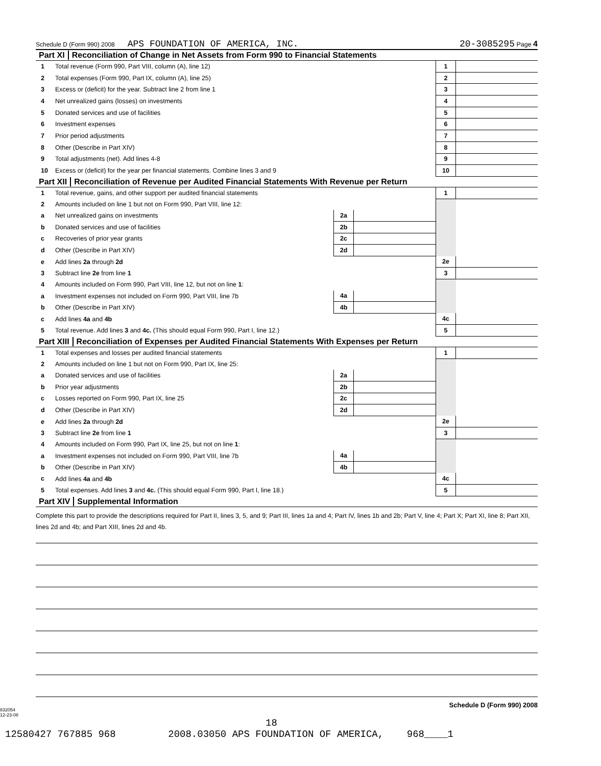Schedule D (Form 990) 2008 APS FOUNDATION OF AMERICA, INC. 20-3085295 Page 4
Part XI Reconciliation of Change in Net Assets from Form 990 to Financial Statements
| 1 | Total revenue (Form 990, Part VIII, column (A), line 12) | 1 | |
| 2 | Total expenses (Form 990, Part IX, column (A), line 25) | 2 | |
| 3 | Excess or (deficit) for the year. Subtract line 2 from line 1 | 3 | |
| 4 | Net unrealized gains (losses) on investments | 4 | |
| 5 | Donated services and use of facilities | 5 | |
| 6 | Investment expenses | 6 | |
| 7 | Prior period adjustments | 7 | |
| 8 | Other (Describe in Part XIV) | 8 | |
| 9 | Total adjustments (net). Add lines 4-8 | 9 | |
| 10 | Excess or (deficit) for the year per financial statements. Combine lines 3 and 9 | 10 | |
Part XII Reconciliation of Revenue per Audited Financial Statements With Revenue per Return
| 1 | Total revenue, gains, and other support per audited financial statements | | | 1 | |
| 2 | Amounts included on line 1 but not on Form 990, Part VIII, line 12: | | | | |
| a | Net unrealized gains on investments | 2a | | | |
| b | Donated services and use of facilities | 2b | | | |
| c | Recoveries of prior year grants | 2c | | | |
| d | Other (Describe in Part XIV) | 2d | | | |
| e | Add lines 2a through 2d | | | 2e | |
| 3 | Subtract line 2e from line 1 | | | 3 | |
| 4 | Amounts included on Form 990, Part VIII, line 12, but not on line 1 : | | | | |
| a | Investment expenses not included on Form 990, Part VIII, line 7b | 4a | | | |
| b | Other (Describe in Part XIV) | 4b | | | |
| c | Add lines 4a and 4b | | | 4c | |
| 5 | Total revenue. Add lines 3 and 4c. (This should equal Form 990, Part I, line 12.) | | | 5 | |
Part XIII Reconciliation of Expenses per Audited Financial Statements With Expenses per Return
| 1 | Total expenses and losses per audited financial statements | | | 1 | |
| 2 | Amounts included on line 1 but not on Form 990, Part IX, line 25: | | | | |
| a | Donated services and use of facilities | 2a | | | |
| b | Prior year adjustments | 2b | | | |
| c | Losses reported on Form 990, Part IX, line 25 | 2c | | | |
| d | Other (Describe in Part XIV) | 2d | | | |
| e | Add lines 2a through 2d | | | 2e | |
| 3 | Subtract line 2e from line 1 | | | 3 | |
| 4 | Amounts included on Form 990, Part IX, line 25, but not on line 1 : | | | | |
| a | Investment expenses not included on Form 990, Part VIII, line 7b | 4a | | | |
| b | Other (Describe in Part XIV) | 4b | | | |
| c | Add lines 4a and 4b | | | 4c | |
| 5 | Total expenses. Add lines 3 and 4c. (This should equal Form 990, Part I, line 18.) | | | 5 | |
Part XIV Supplemental Information
Complete this part to provide the descriptions required for Part II, lines 3, 5, and 9; Part III, lines 1a and 4; Part IV, lines 1b and 2b; Part V, line 4; Part X; Part XI, line 8; Part XII, lines 2d and 4b; and Part XIII, lines 2d and 4b.
832054
12-23-08 Schedule D (Form 990) 2008
18
12580427 767885 968 2008.03050 APS FOUNDATION OF AMERICA, 968____1